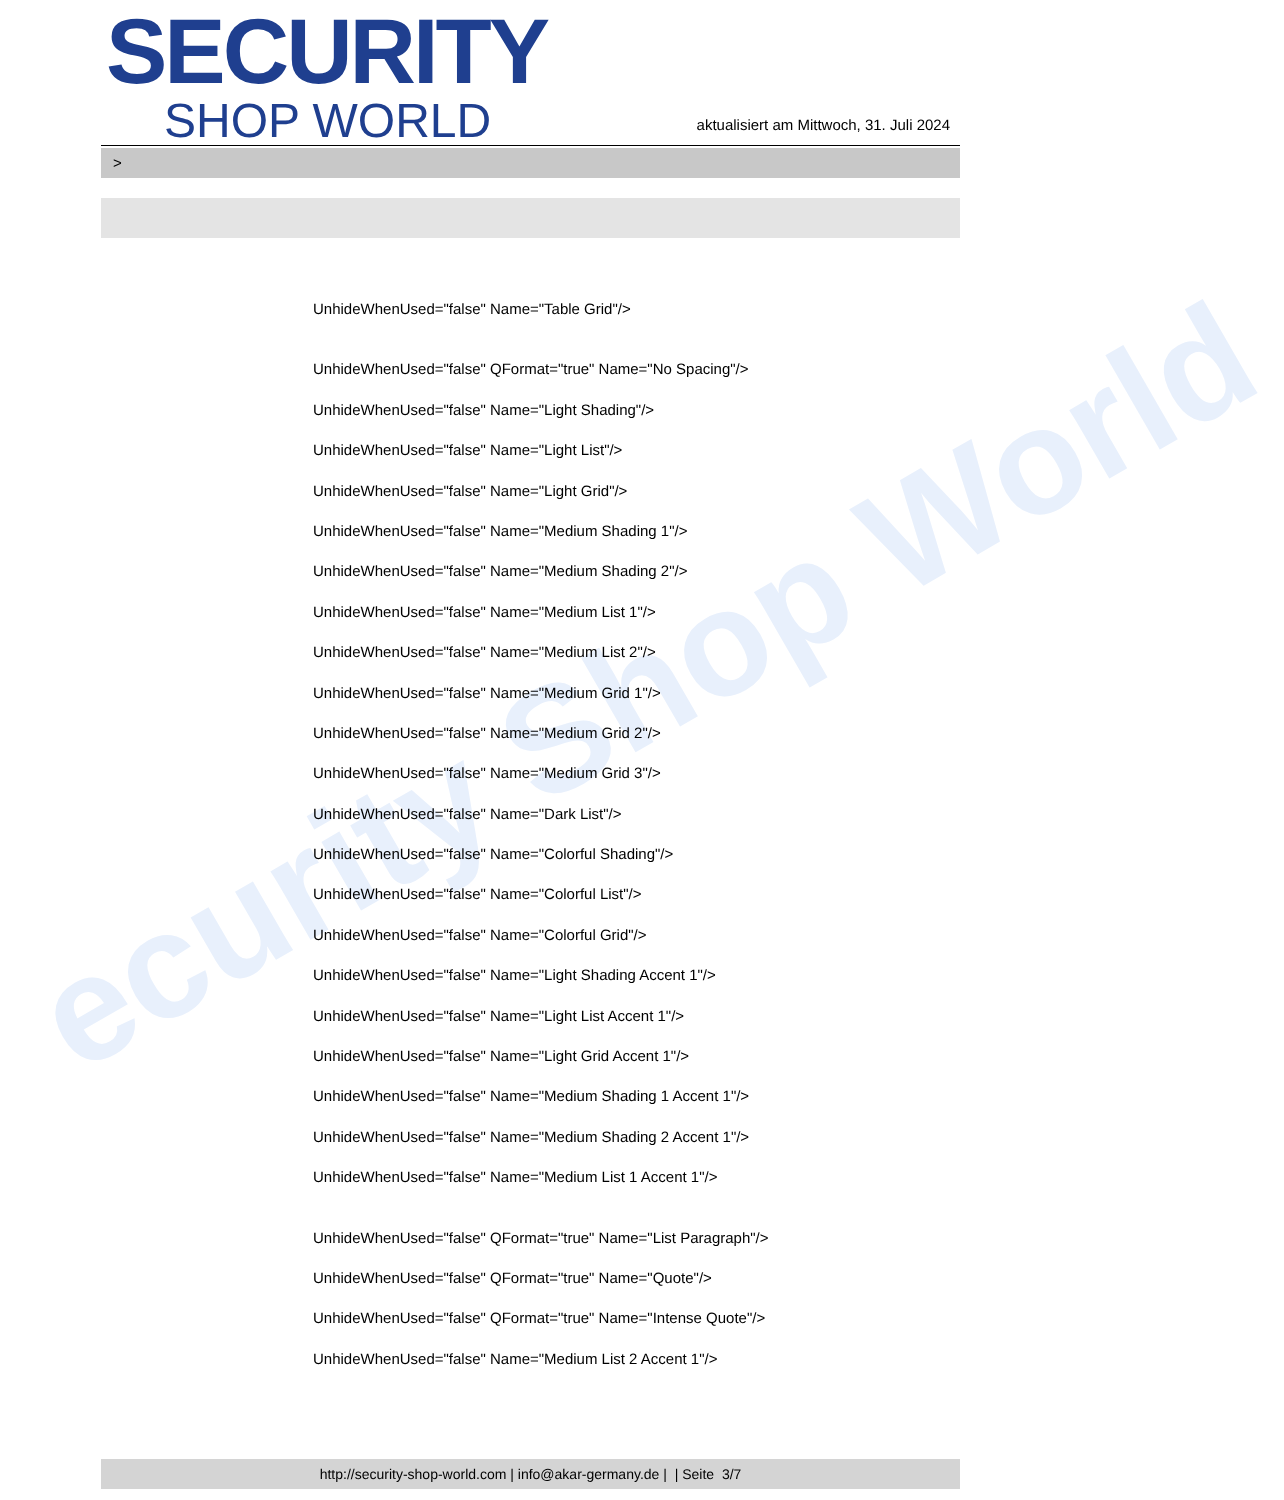ecurity Shop World
SECURITY
SHOP WORLD
aktualisiert am Mittwoch, 31. Juli 2024
>
UnhideWhenUsed="false" Name="Table Grid"/>
UnhideWhenUsed="false" QFormat="true" Name="No Spacing"/>
UnhideWhenUsed="false" Name="Light Shading"/>
UnhideWhenUsed="false" Name="Light List"/>
UnhideWhenUsed="false" Name="Light Grid"/>
UnhideWhenUsed="false" Name="Medium Shading 1"/>
UnhideWhenUsed="false" Name="Medium Shading 2"/>
UnhideWhenUsed="false" Name="Medium List 1"/>
UnhideWhenUsed="false" Name="Medium List 2"/>
UnhideWhenUsed="false" Name="Medium Grid 1"/>
UnhideWhenUsed="false" Name="Medium Grid 2"/>
UnhideWhenUsed="false" Name="Medium Grid 3"/>
UnhideWhenUsed="false" Name="Dark List"/>
UnhideWhenUsed="false" Name="Colorful Shading"/>
UnhideWhenUsed="false" Name="Colorful List"/>
UnhideWhenUsed="false" Name="Colorful Grid"/>
UnhideWhenUsed="false" Name="Light Shading Accent 1"/>
UnhideWhenUsed="false" Name="Light List Accent 1"/>
UnhideWhenUsed="false" Name="Light Grid Accent 1"/>
UnhideWhenUsed="false" Name="Medium Shading 1 Accent 1"/>
UnhideWhenUsed="false" Name="Medium Shading 2 Accent 1"/>
UnhideWhenUsed="false" Name="Medium List 1 Accent 1"/>
UnhideWhenUsed="false" QFormat="true" Name="List Paragraph"/>
UnhideWhenUsed="false" QFormat="true" Name="Quote"/>
UnhideWhenUsed="false" QFormat="true" Name="Intense Quote"/>
UnhideWhenUsed="false" Name="Medium List 2 Accent 1"/>
http://security-shop-world.com | info@akar-germany.de | | Seite 3/7